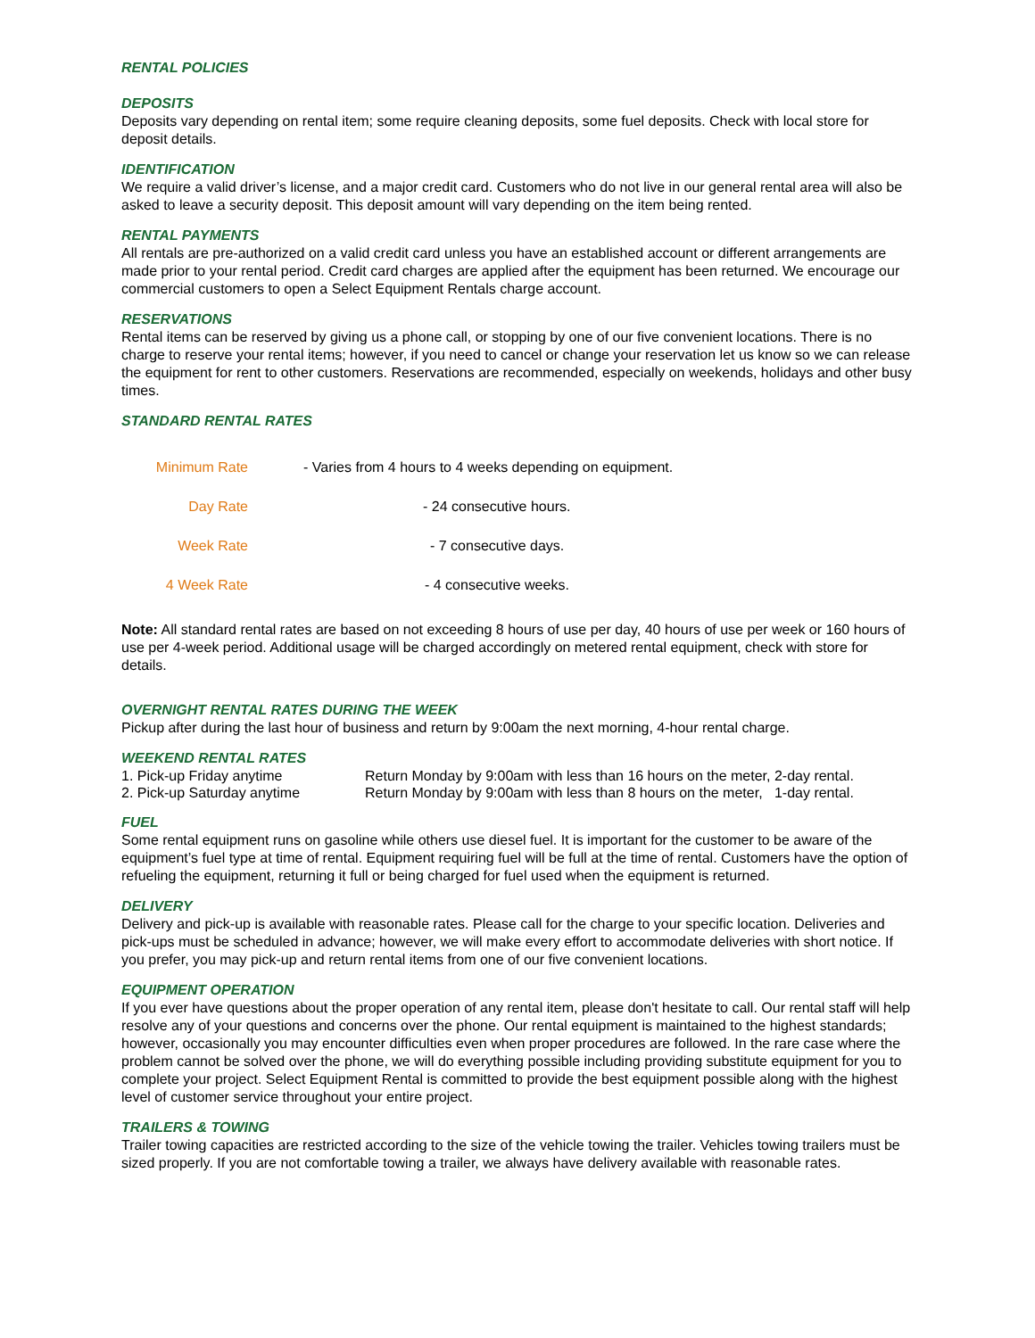RENTAL POLICIES
DEPOSITS
Deposits vary depending on rental item; some require cleaning deposits, some fuel deposits. Check with local store for deposit details.
IDENTIFICATION
We require a valid driver’s license, and a major credit card. Customers who do not live in our general rental area will also be asked to leave a security deposit. This deposit amount will vary depending on the item being rented.
RENTAL PAYMENTS
All rentals are pre-authorized on a valid credit card unless you have an established account or different arrangements are made prior to your rental period. Credit card charges are applied after the equipment has been returned. We encourage our commercial customers to open a Select Equipment Rentals charge account.
RESERVATIONS
Rental items can be reserved by giving us a phone call, or stopping by one of our five convenient locations. There is no charge to reserve your rental items; however, if you need to cancel or change your reservation let us know so we can release the equipment for rent to other customers. Reservations are recommended, especially on weekends, holidays and other busy times.
STANDARD RENTAL RATES
| Minimum Rate | - Varies from 4 hours to 4 weeks depending on equipment. |
| Day Rate | - 24 consecutive hours. |
| Week Rate | - 7 consecutive days. |
| 4 Week Rate | - 4 consecutive weeks. |
Note: All standard rental rates are based on not exceeding 8 hours of use per day, 40 hours of use per week or 160 hours of use per 4-week period. Additional usage will be charged accordingly on metered rental equipment, check with store for details.
OVERNIGHT RENTAL RATES DURING THE WEEK
Pickup after during the last hour of business and return by 9:00am the next morning, 4-hour rental charge.
WEEKEND RENTAL RATES
| 1. Pick-up Friday anytime | Return Monday by 9:00am with less than 16 hours on the meter, 2-day rental. |
| 2. Pick-up Saturday anytime | Return Monday by 9:00am with less than 8 hours on the meter, 1-day rental. |
FUEL
Some rental equipment runs on gasoline while others use diesel fuel. It is important for the customer to be aware of the equipment’s fuel type at time of rental. Equipment requiring fuel will be full at the time of rental. Customers have the option of refueling the equipment, returning it full or being charged for fuel used when the equipment is returned.
DELIVERY
Delivery and pick-up is available with reasonable rates. Please call for the charge to your specific location. Deliveries and pick-ups must be scheduled in advance; however, we will make every effort to accommodate deliveries with short notice. If you prefer, you may pick-up and return rental items from one of our five convenient locations.
EQUIPMENT OPERATION
If you ever have questions about the proper operation of any rental item, please don't hesitate to call. Our rental staff will help resolve any of your questions and concerns over the phone. Our rental equipment is maintained to the highest standards; however, occasionally you may encounter difficulties even when proper procedures are followed. In the rare case where the problem cannot be solved over the phone, we will do everything possible including providing substitute equipment for you to complete your project. Select Equipment Rental is committed to provide the best equipment possible along with the highest level of customer service throughout your entire project.
TRAILERS & TOWING
Trailer towing capacities are restricted according to the size of the vehicle towing the trailer. Vehicles towing trailers must be sized properly. If you are not comfortable towing a trailer, we always have delivery available with reasonable rates.